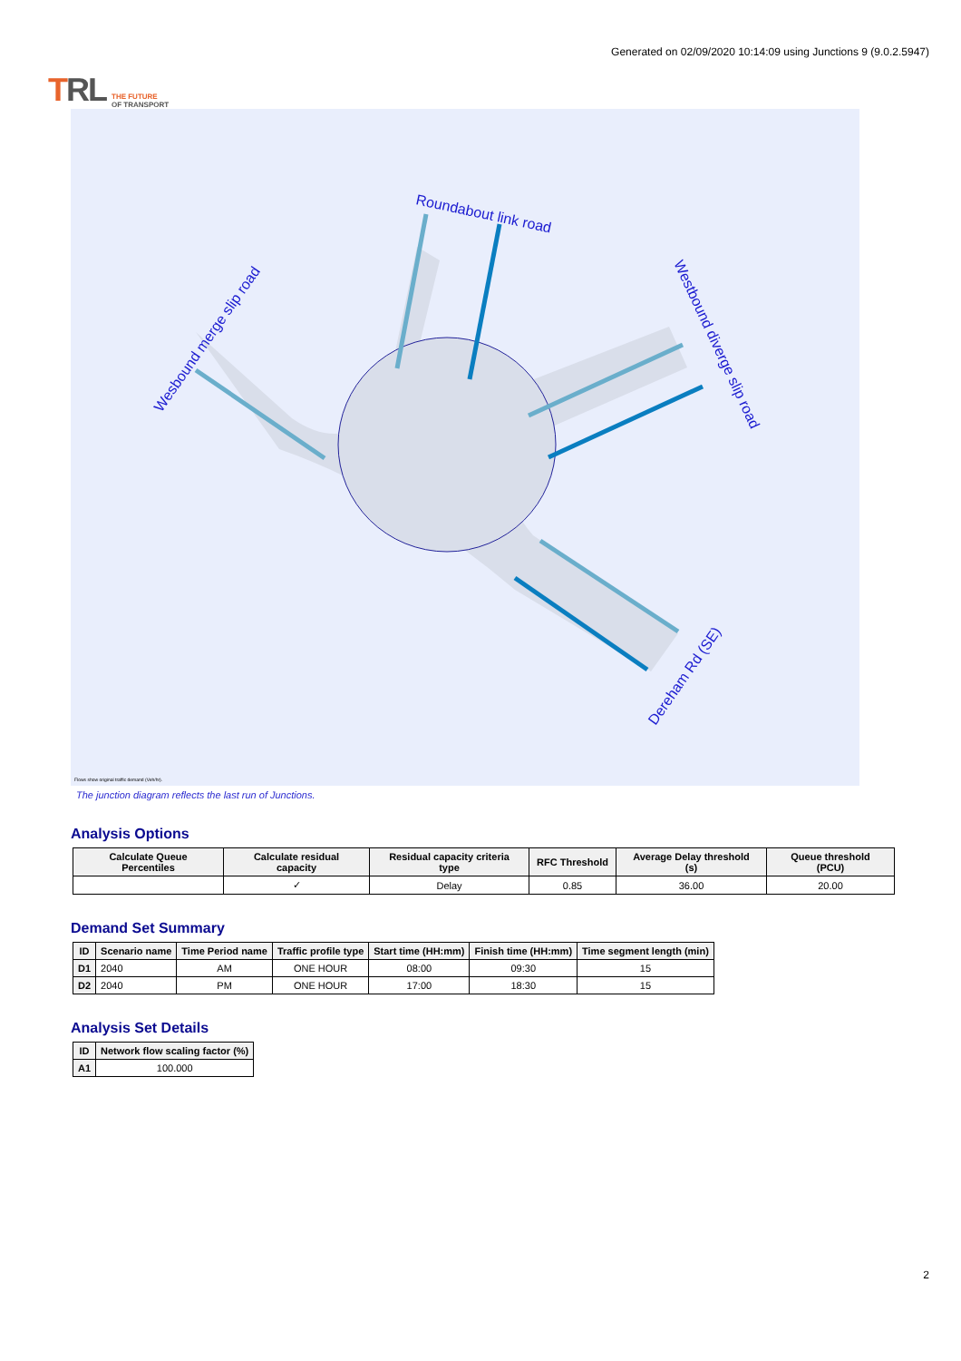TRL THE FUTURE
OF TRANSPORT
Generated on 02/09/2020 10:14:09 using Junctions 9 (9.0.2.5947)
Roundabout link road
Wesbound merge slip road
Westbound diverge slip road
Dereham Rd (SE)
Flows show original traffic demand (Veh/hr).
The junction diagram reflects the last run of Junctions.
Analysis Options
| Calculate Queue Percentiles | Calculate residual capacity | Residual capacity criteria type | RFC Threshold | Average Delay threshold (s) | Queue threshold (PCU) |
| --- | --- | --- | --- | --- | --- |
| | ✓ | Delay | 0.85 | 36.00 | 20.00 |
Demand Set Summary
| ID | Scenario name | Time Period name | Traffic profile type | Start time (HH:mm) | Finish time (HH:mm) | Time segment length (min) |
| --- | --- | --- | --- | --- | --- | --- |
| D1 | 2040 | AM | ONE HOUR | 08:00 | 09:30 | 15 |
| D2 | 2040 | PM | ONE HOUR | 17:00 | 18:30 | 15 |
Analysis Set Details
| ID | Network flow scaling factor (%) |
| --- | --- |
| A1 | 100.000 |
2